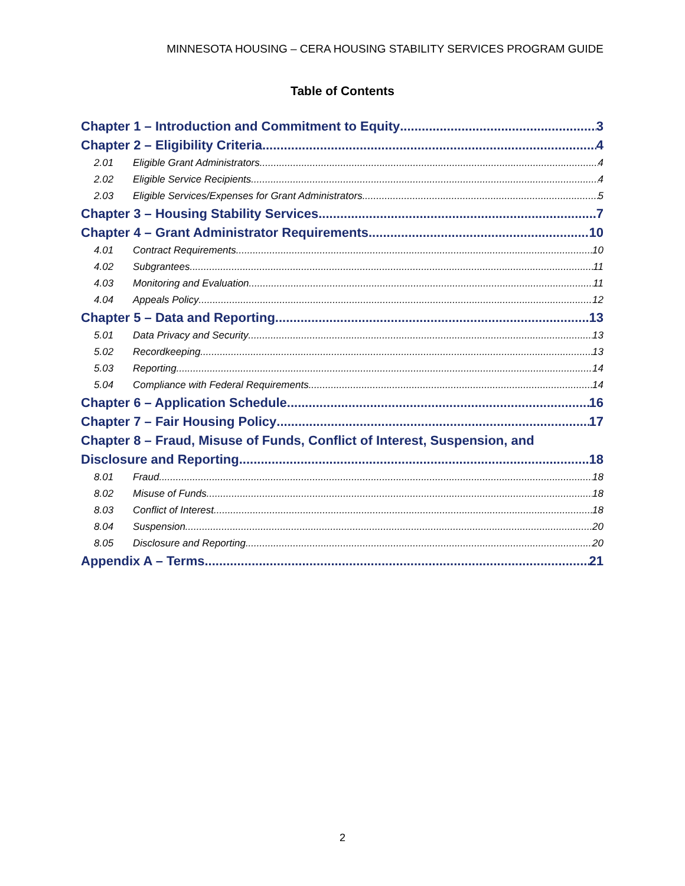MINNESOTA HOUSING – CERA HOUSING STABILITY SERVICES PROGRAM GUIDE
Table of Contents
Chapter 1 – Introduction and Commitment to Equity 3
Chapter 2 – Eligibility Criteria 4
2.01 Eligible Grant Administrators 4
2.02 Eligible Service Recipients 4
2.03 Eligible Services/Expenses for Grant Administrators 5
Chapter 3 – Housing Stability Services 7
Chapter 4 – Grant Administrator Requirements 10
4.01 Contract Requirements 10
4.02 Subgrantees 11
4.03 Monitoring and Evaluation 11
4.04 Appeals Policy 12
Chapter 5 – Data and Reporting 13
5.01 Data Privacy and Security 13
5.02 Recordkeeping 13
5.03 Reporting 14
5.04 Compliance with Federal Requirements 14
Chapter 6 – Application Schedule 16
Chapter 7 – Fair Housing Policy 17
Chapter 8 – Fraud, Misuse of Funds, Conflict of Interest, Suspension, and
Disclosure and Reporting 18
8.01 Fraud 18
8.02 Misuse of Funds 18
8.03 Conflict of Interest 18
8.04 Suspension 20
8.05 Disclosure and Reporting 20
Appendix A – Terms 21
2